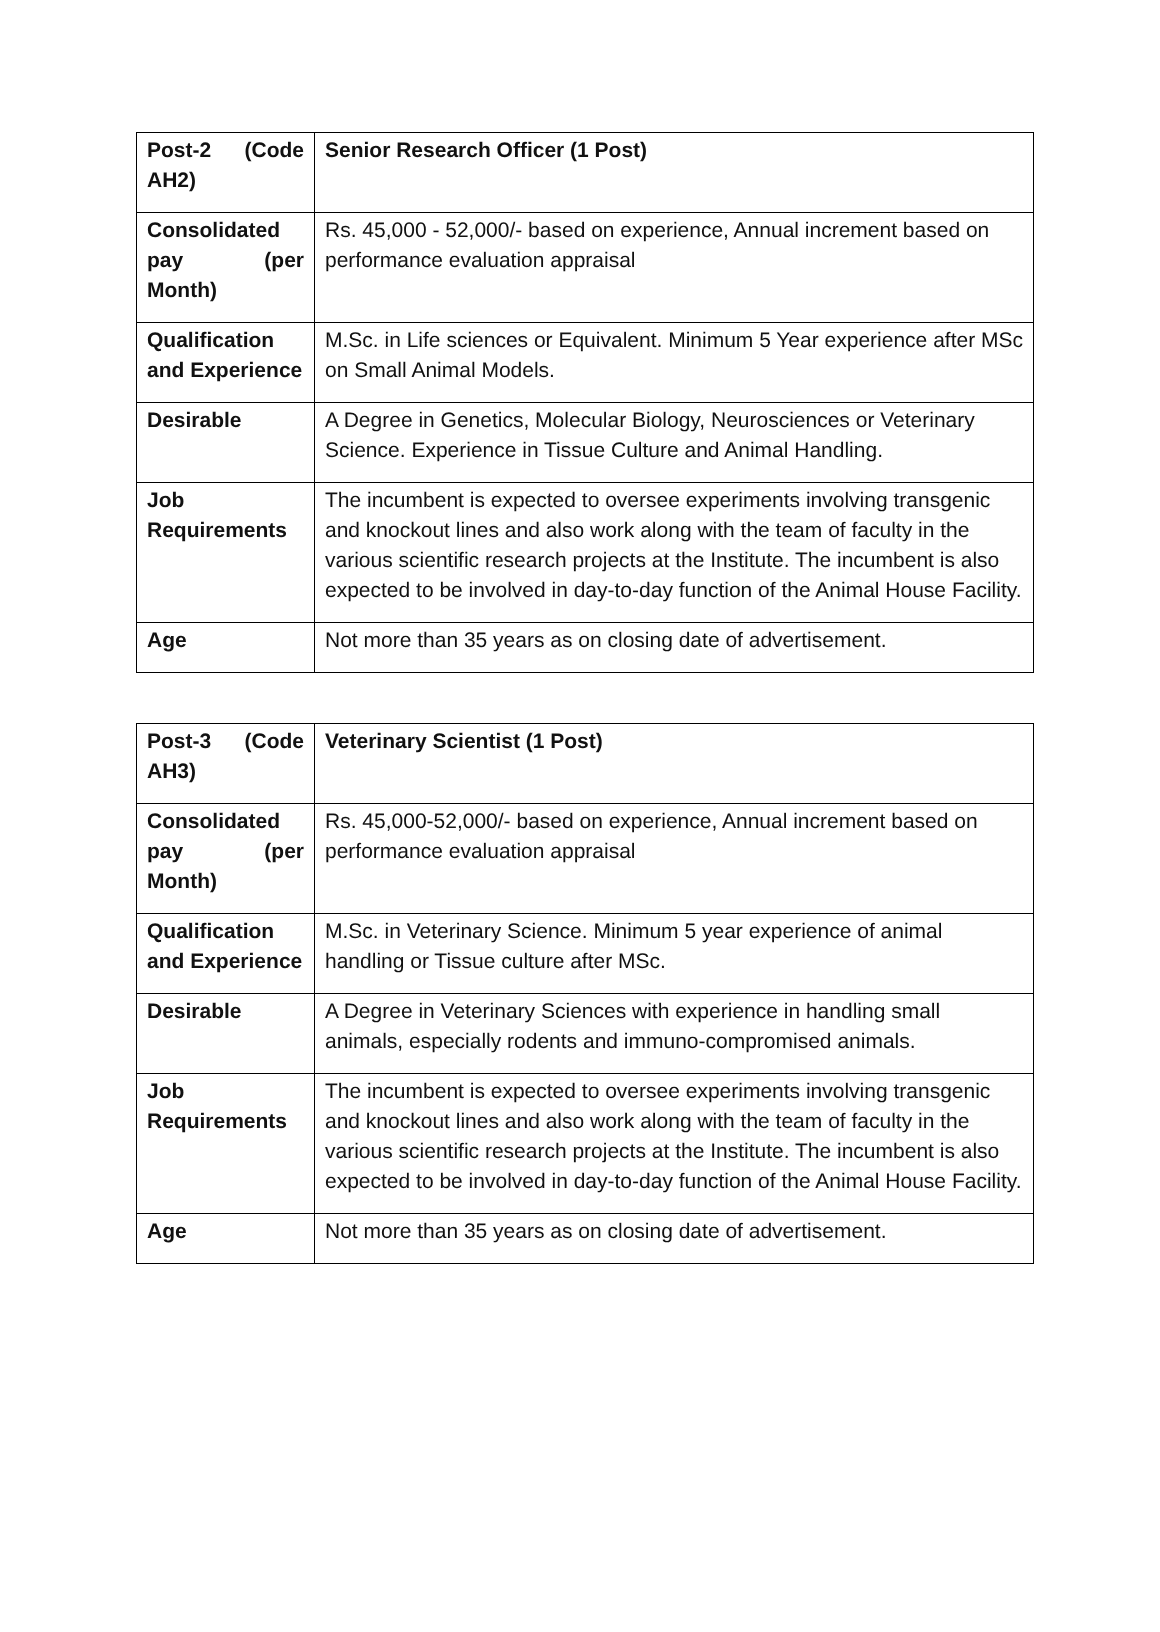| Post-2 (Code AH2) | Senior Research Officer (1 Post) |
| Consolidated pay (per Month) | Rs. 45,000 - 52,000/- based on experience, Annual increment based on performance evaluation appraisal |
| Qualification and Experience | M.Sc. in Life sciences or Equivalent. Minimum 5 Year experience after MSc on Small Animal Models. |
| Desirable | A Degree in Genetics, Molecular Biology, Neurosciences or Veterinary Science. Experience in Tissue Culture and Animal Handling. |
| Job Requirements | The incumbent is expected to oversee experiments involving transgenic and knockout lines and also work along with the team of faculty in the various scientific research projects at the Institute. The incumbent is also expected to be involved in day-to-day function of the Animal House Facility. |
| Age | Not more than 35 years as on closing date of advertisement. |
| Post-3 (Code AH3) | Veterinary Scientist (1 Post) |
| Consolidated pay (per Month) | Rs. 45,000-52,000/- based on experience, Annual increment based on performance evaluation appraisal |
| Qualification and Experience | M.Sc. in Veterinary Science. Minimum 5 year experience of animal handling or Tissue culture after MSc. |
| Desirable | A Degree in Veterinary Sciences with experience in handling small animals, especially rodents and immuno-compromised animals. |
| Job Requirements | The incumbent is expected to oversee experiments involving transgenic and knockout lines and also work along with the team of faculty in the various scientific research projects at the Institute. The incumbent is also expected to be involved in day-to-day function of the Animal House Facility. |
| Age | Not more than 35 years as on closing date of advertisement. |